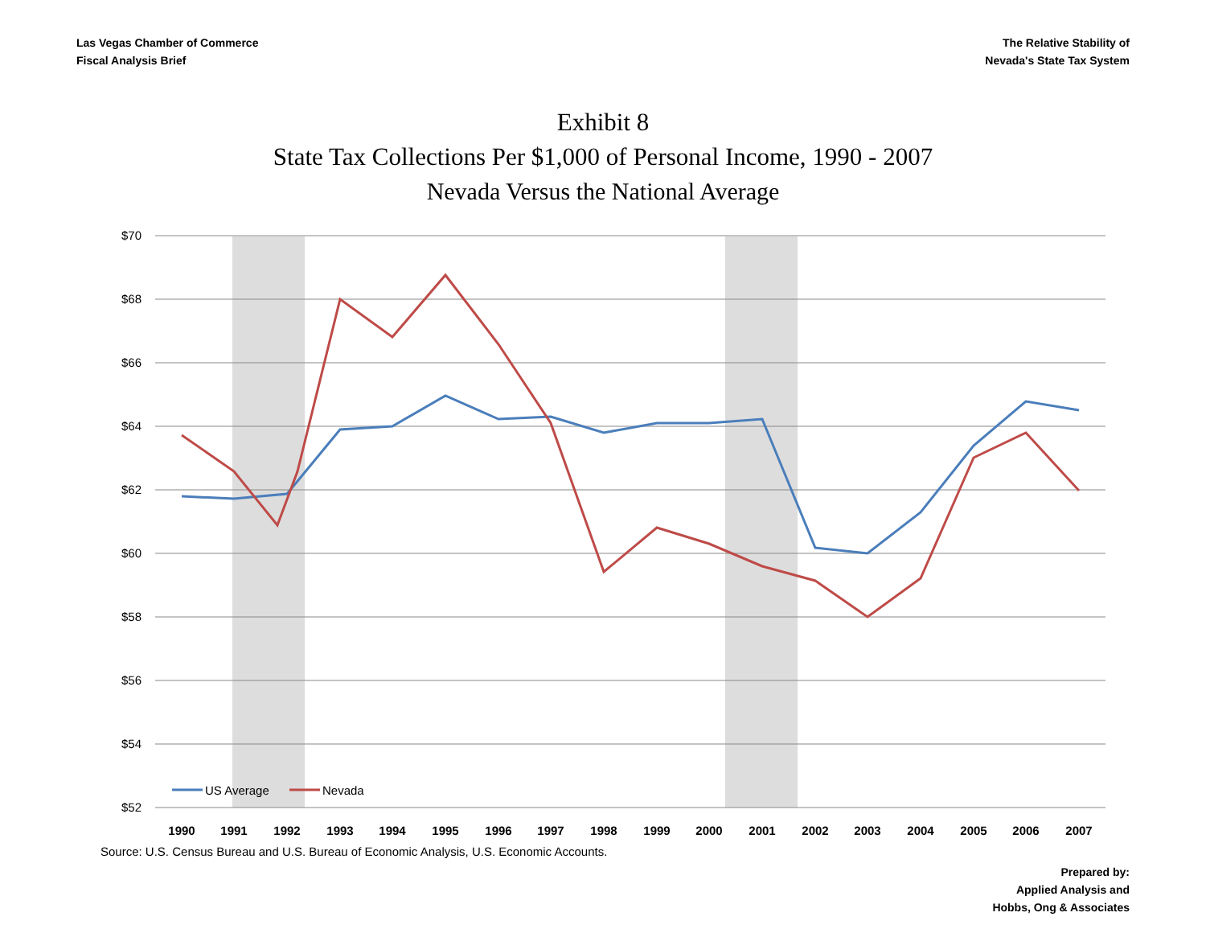Las Vegas Chamber of Commerce
Fiscal Analysis Brief
The Relative Stability of
Nevada's State Tax System
Exhibit 8
State Tax Collections Per $1,000 of Personal Income, 1990 - 2007
Nevada Versus the National Average
$70
$68
$66
$64
$62
$60
$58
$56
$54
$52
1990
1991
1992
1993
1994
1995
1996
1997
1998
1999
2000
2001
2002
2003
2004
2005
2006
2007
US Average
Nevada
Source: U.S. Census Bureau and U.S. Bureau of Economic Analysis, U.S. Economic Accounts.
Prepared by:
Applied Analysis and
Hobbs, Ong & Associates